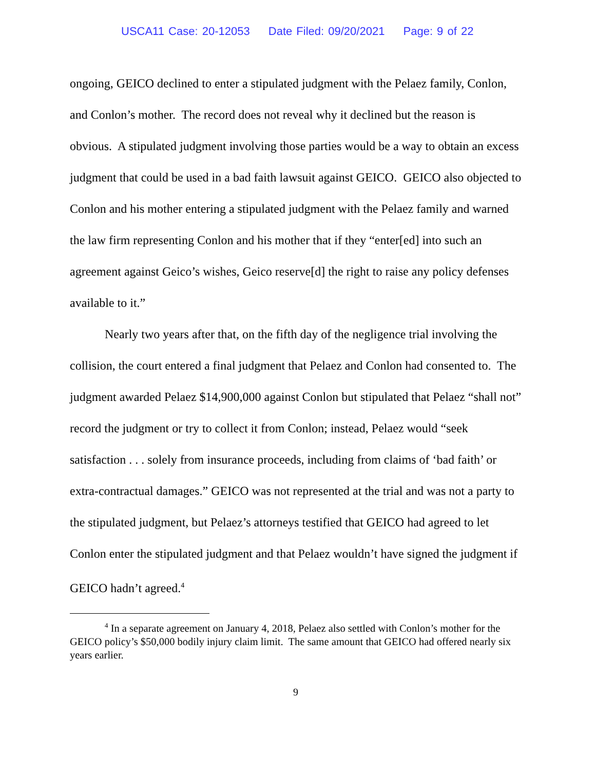USCA11 Case: 20-12053 Date Filed: 09/20/2021 Page: 9 of 22
ongoing, GEICO declined to enter a stipulated judgment with the Pelaez family, Conlon, and Conlon’s mother. The record does not reveal why it declined but the reason is obvious. A stipulated judgment involving those parties would be a way to obtain an excess judgment that could be used in a bad faith lawsuit against GEICO. GEICO also objected to Conlon and his mother entering a stipulated judgment with the Pelaez family and warned the law firm representing Conlon and his mother that if they “enter[ed] into such an agreement against Geico’s wishes, Geico reserve[d] the right to raise any policy defenses available to it.”
Nearly two years after that, on the fifth day of the negligence trial involving the collision, the court entered a final judgment that Pelaez and Conlon had consented to. The judgment awarded Pelaez $14,900,000 against Conlon but stipulated that Pelaez “shall not” record the judgment or try to collect it from Conlon; instead, Pelaez would “seek satisfaction . . . solely from insurance proceeds, including from claims of ‘bad faith’ or extra-contractual damages.” GEICO was not represented at the trial and was not a party to the stipulated judgment, but Pelaez’s attorneys testified that GEICO had agreed to let Conlon enter the stipulated judgment and that Pelaez wouldn’t have signed the judgment if GEICO hadn’t agreed.<sup>4</sup>
<sup>4</sup> In a separate agreement on January 4, 2018, Pelaez also settled with Conlon’s mother for the GEICO policy’s $50,000 bodily injury claim limit. The same amount that GEICO had offered nearly six years earlier.
9